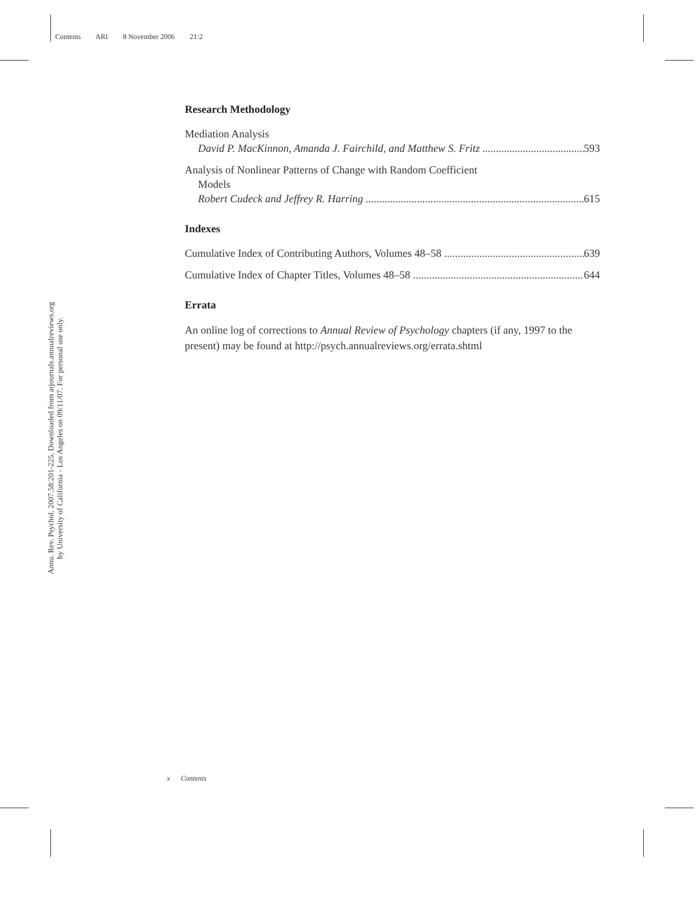Contents ARI 8 November 2006 21:2
Annu. Rev. Psychol. 2007.58:201-225. Downloaded from arjournals.annualreviews.org
by University of California - Los Angeles on 09/11/07. For personal use only.
Research Methodology
Mediation Analysis
David P. MacKinnon, Amanda J. Fairchild, and Matthew S. Fritz 593
Analysis of Nonlinear Patterns of Change with Random Coefficient
Models
Robert Cudeck and Jeffrey R. Harring 615
Indexes
Cumulative Index of Contributing Authors, Volumes 48–58 639
Cumulative Index of Chapter Titles, Volumes 48–58 644
Errata
An online log of corrections to Annual Review of Psychology chapters (if any, 1997 to the present) may be found at http://psych.annualreviews.org/errata.shtml
x Contents